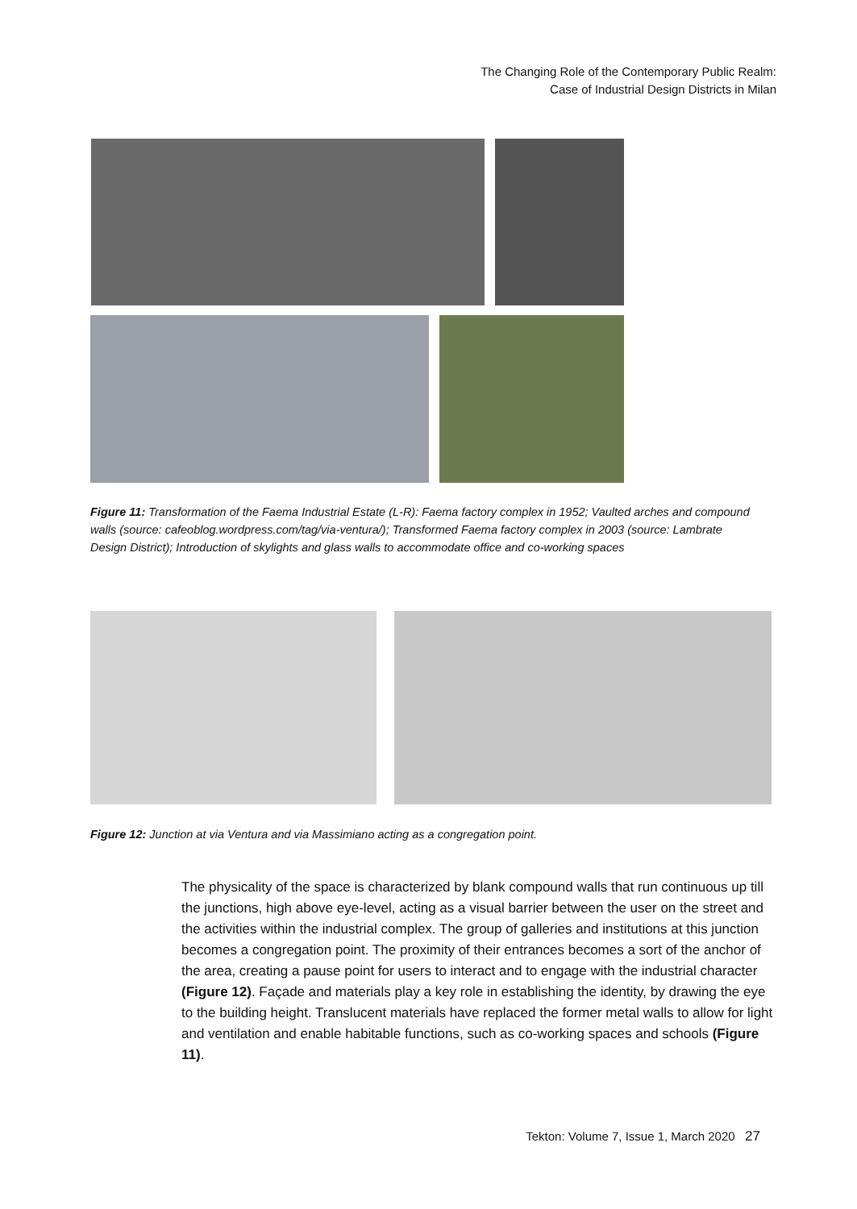The Changing Role of the Contemporary Public Realm:
Case of Industrial Design Districts in Milan
Figure 11: Transformation of the Faema Industrial Estate (L-R): Faema factory complex in 1952; Vaulted arches and compound walls (source: cafeoblog.wordpress.com/tag/via-ventura/); Transformed Faema factory complex in 2003 (source: Lambrate Design District); Introduction of skylights and glass walls to accommodate office and co-working spaces
Figure 12: Junction at via Ventura and via Massimiano acting as a congregation point.
The physicality of the space is characterized by blank compound walls that run continuous up till the junctions, high above eye-level, acting as a visual barrier between the user on the street and the activities within the industrial complex. The group of galleries and institutions at this junction becomes a congregation point. The proximity of their entrances becomes a sort of the anchor of the area, creating a pause point for users to interact and to engage with the industrial character (Figure 12). Façade and materials play a key role in establishing the identity, by drawing the eye to the building height. Translucent materials have replaced the former metal walls to allow for light and ventilation and enable habitable functions, such as co-working spaces and schools (Figure 11).
Tekton: Volume 7, Issue 1, March 2020 27